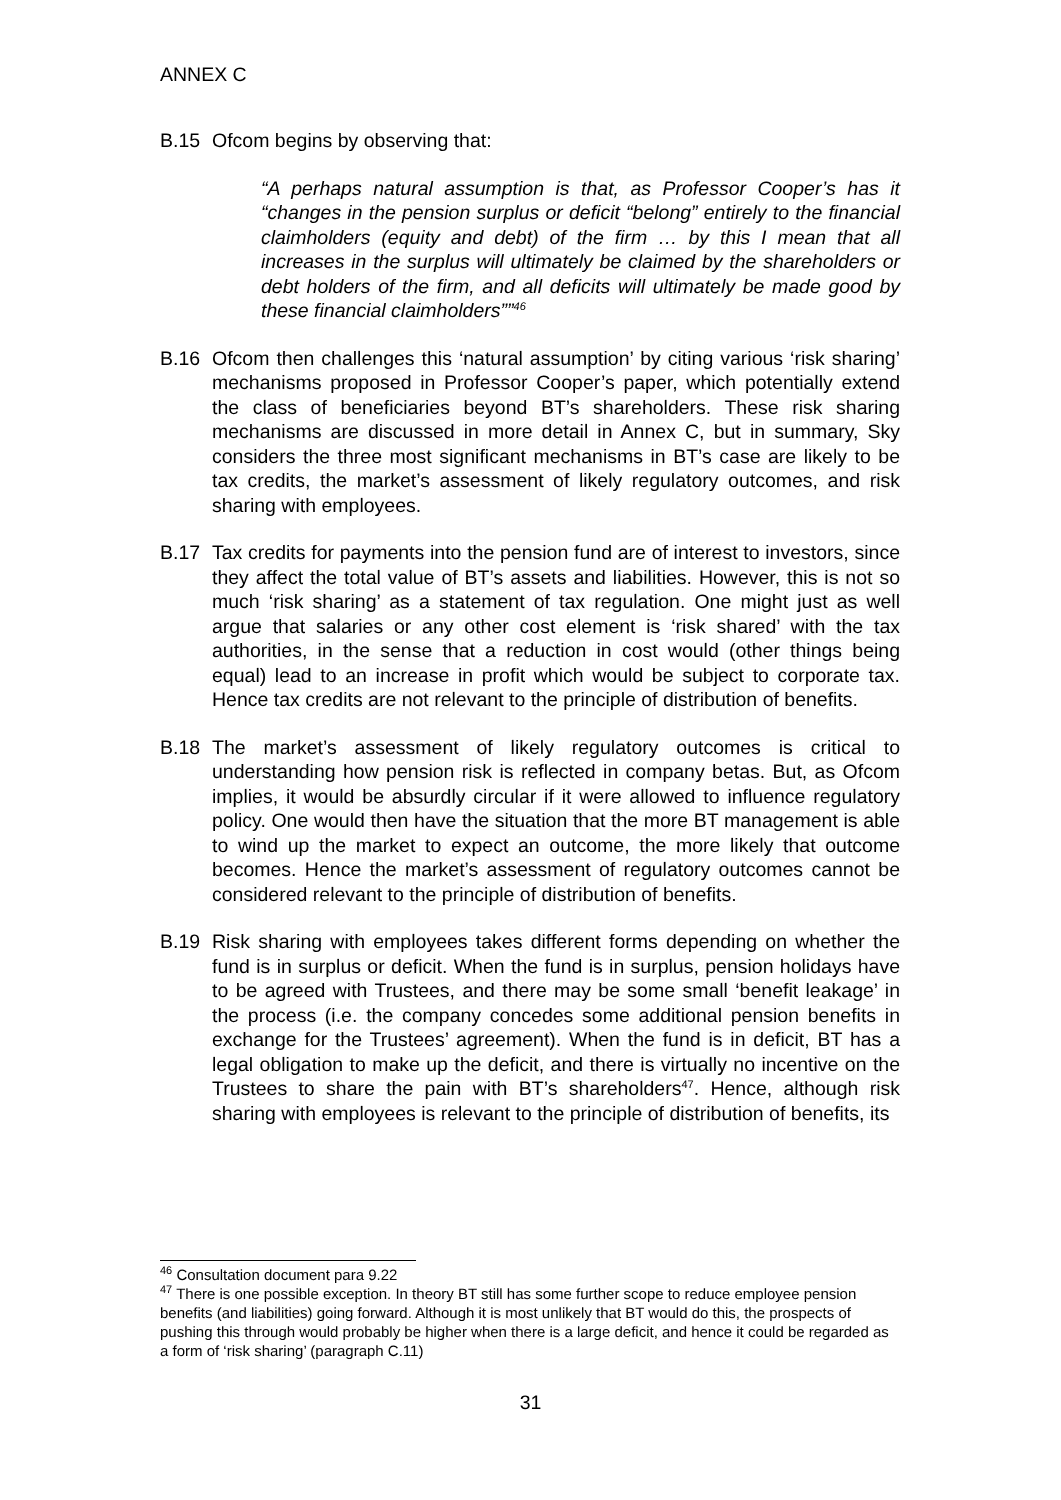ANNEX C
B.15 Ofcom begins by observing that:
“A perhaps natural assumption is that, as Professor Cooper’s has it “changes in the pension surplus or deficit “belong” entirely to the financial claimholders (equity and debt) of the firm … by this I mean that all increases in the surplus will ultimately be claimed by the shareholders or debt holders of the firm, and all deficits will ultimately be made good by these financial claimholders””<sup>46</sup>
B.16 Ofcom then challenges this ‘natural assumption’ by citing various ‘risk sharing’ mechanisms proposed in Professor Cooper’s paper, which potentially extend the class of beneficiaries beyond BT’s shareholders. These risk sharing mechanisms are discussed in more detail in Annex C, but in summary, Sky considers the three most significant mechanisms in BT’s case are likely to be tax credits, the market’s assessment of likely regulatory outcomes, and risk sharing with employees.
B.17 Tax credits for payments into the pension fund are of interest to investors, since they affect the total value of BT’s assets and liabilities. However, this is not so much ‘risk sharing’ as a statement of tax regulation. One might just as well argue that salaries or any other cost element is ‘risk shared’ with the tax authorities, in the sense that a reduction in cost would (other things being equal) lead to an increase in profit which would be subject to corporate tax. Hence tax credits are not relevant to the principle of distribution of benefits.
B.18 The market’s assessment of likely regulatory outcomes is critical to understanding how pension risk is reflected in company betas. But, as Ofcom implies, it would be absurdly circular if it were allowed to influence regulatory policy. One would then have the situation that the more BT management is able to wind up the market to expect an outcome, the more likely that outcome becomes. Hence the market’s assessment of regulatory outcomes cannot be considered relevant to the principle of distribution of benefits.
B.19 Risk sharing with employees takes different forms depending on whether the fund is in surplus or deficit. When the fund is in surplus, pension holidays have to be agreed with Trustees, and there may be some small ‘benefit leakage’ in the process (i.e. the company concedes some additional pension benefits in exchange for the Trustees’ agreement). When the fund is in deficit, BT has a legal obligation to make up the deficit, and there is virtually no incentive on the Trustees to share the pain with BT’s shareholders<sup>47</sup>. Hence, although risk sharing with employees is relevant to the principle of distribution of benefits, its
<sup>46</sup> Consultation document para 9.22
<sup>47</sup> There is one possible exception. In theory BT still has some further scope to reduce employee pension benefits (and liabilities) going forward. Although it is most unlikely that BT would do this, the prospects of pushing this through would probably be higher when there is a large deficit, and hence it could be regarded as a form of ‘risk sharing’ (paragraph C.11)
31